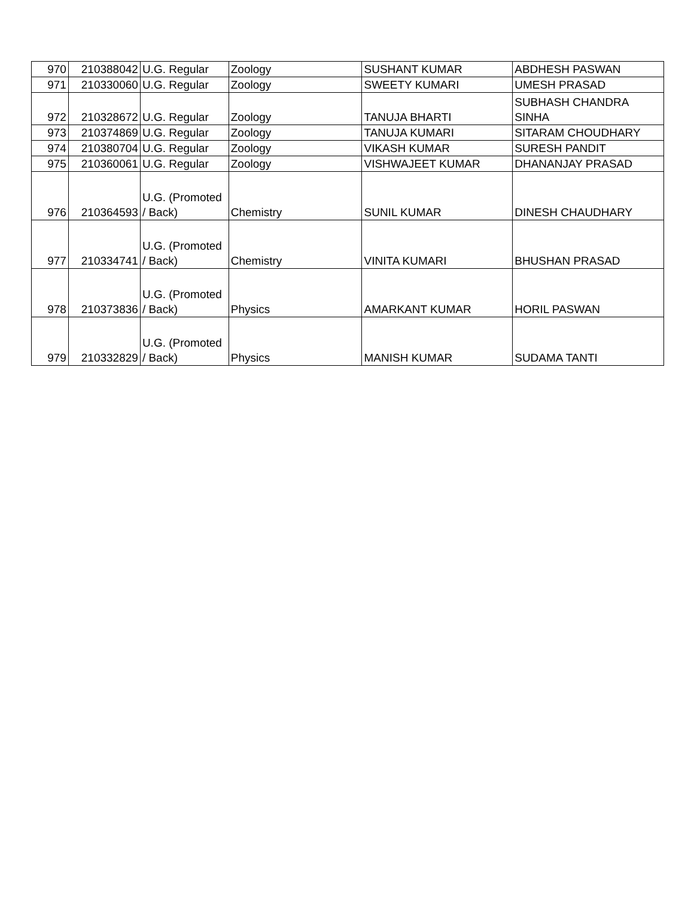| 970 | 210388042 | U.G. Regular | Zoology | SUSHANT KUMAR | ABDHESH PASWAN |
| 971 | 210330060 | U.G. Regular | Zoology | SWEETY KUMARI | UMESH PRASAD |
| 972 | 210328672 | U.G. Regular | Zoology | TANUJA BHARTI | SUBHASH CHANDRA SINHA |
| 973 | 210374869 | U.G. Regular | Zoology | TANUJA KUMARI | SITARAM CHOUDHARY |
| 974 | 210380704 | U.G. Regular | Zoology | VIKASH KUMAR | SURESH PANDIT |
| 975 | 210360061 | U.G. Regular | Zoology | VISHWAJEET KUMAR | DHANANJAY PRASAD |
| 976 | 210364593 | U.G. (Promoted / Back) | Chemistry | SUNIL KUMAR | DINESH CHAUDHARY |
| 977 | 210334741 | U.G. (Promoted / Back) | Chemistry | VINITA KUMARI | BHUSHAN PRASAD |
| 978 | 210373836 | U.G. (Promoted / Back) | Physics | AMARKANT KUMAR | HORIL PASWAN |
| 979 | 210332829 | U.G. (Promoted / Back) | Physics | MANISH KUMAR | SUDAMA TANTI |